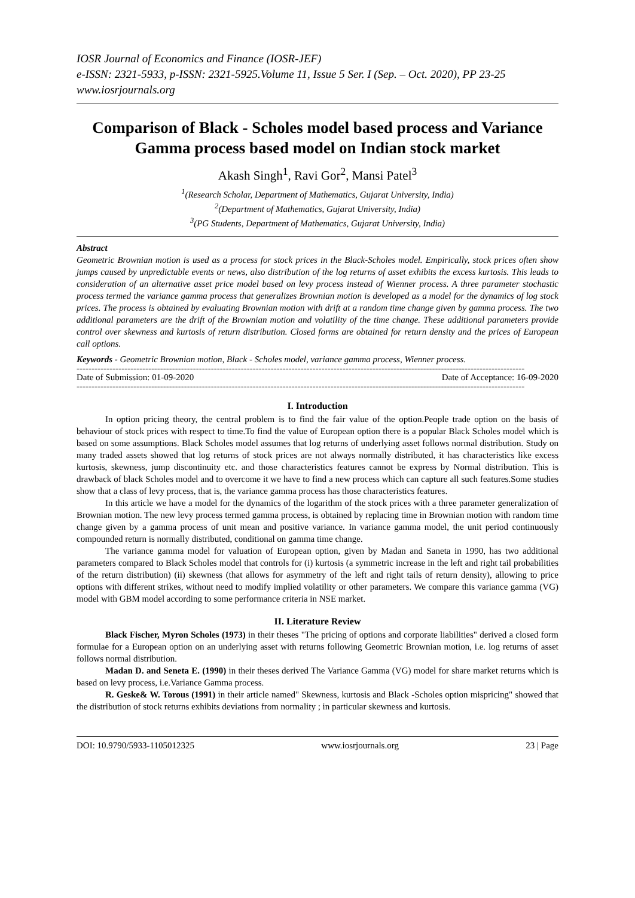IOSR Journal of Economics and Finance (IOSR-JEF)
e-ISSN: 2321-5933, p-ISSN: 2321-5925.Volume 11, Issue 5 Ser. I (Sep. – Oct. 2020), PP 23-25
www.iosrjournals.org
Comparison of Black - Scholes model based process and Variance Gamma process based model on Indian stock market
Akash Singh<sup>1</sup>, Ravi Gor<sup>2</sup>, Mansi Patel<sup>3</sup>
<sup>1</sup> (Research Scholar, Department of Mathematics, Gujarat University, India)
<sup>2</sup> (Department of Mathematics, Gujarat University, India)
<sup>3</sup> (PG Students, Department of Mathematics, Gujarat University, India)
Abstract
Geometric Brownian motion is used as a process for stock prices in the Black-Scholes model. Empirically, stock prices often show jumps caused by unpredictable events or news, also distribution of the log returns of asset exhibits the excess kurtosis. This leads to consideration of an alternative asset price model based on levy process instead of Wienner process. A three parameter stochastic process termed the variance gamma process that generalizes Brownian motion is developed as a model for the dynamics of log stock prices. The process is obtained by evaluating Brownian motion with drift at a random time change given by gamma process. The two additional parameters are the drift of the Brownian motion and volatility of the time change. These additional parameters provide control over skewness and kurtosis of return distribution. Closed forms are obtained for return density and the prices of European call options.
Keywords - Geometric Brownian motion, Black - Scholes model, variance gamma process, Wienner process.
------------------------------------------------------------------------------------------------------------------------------------------------------
Date of Submission: 01-09-2020 Date of Acceptance: 16-09-2020
------------------------------------------------------------------------------------------------------------------------------------------------------
I. Introduction
In option pricing theory, the central problem is to find the fair value of the option.People trade option on the basis of behaviour of stock prices with respect to time.To find the value of European option there is a popular Black Scholes model which is based on some assumptions. Black Scholes model assumes that log returns of underlying asset follows normal distribution. Study on many traded assets showed that log returns of stock prices are not always normally distributed, it has characteristics like excess kurtosis, skewness, jump discontinuity etc. and those characteristics features cannot be express by Normal distribution. This is drawback of black Scholes model and to overcome it we have to find a new process which can capture all such features.Some studies show that a class of levy process, that is, the variance gamma process has those characteristics features.
In this article we have a model for the dynamics of the logarithm of the stock prices with a three parameter generalization of Brownian motion. The new levy process termed gamma process, is obtained by replacing time in Brownian motion with random time change given by a gamma process of unit mean and positive variance. In variance gamma model, the unit period continuously compounded return is normally distributed, conditional on gamma time change.
The variance gamma model for valuation of European option, given by Madan and Saneta in 1990, has two additional parameters compared to Black Scholes model that controls for (i) kurtosis (a symmetric increase in the left and right tail probabilities of the return distribution) (ii) skewness (that allows for asymmetry of the left and right tails of return density), allowing to price options with different strikes, without need to modify implied volatility or other parameters. We compare this variance gamma (VG) model with GBM model according to some performance criteria in NSE market.
II. Literature Review
Black Fischer, Myron Scholes (1973) in their theses "The pricing of options and corporate liabilities" derived a closed form formulae for a European option on an underlying asset with returns following Geometric Brownian motion, i.e. log returns of asset follows normal distribution.
Madan D. and Seneta E. (1990) in their theses derived The Variance Gamma (VG) model for share market returns which is based on levy process, i.e.Variance Gamma process.
R. Geske& W. Torous (1991) in their article named" Skewness, kurtosis and Black -Scholes option mispricing" showed that the distribution of stock returns exhibits deviations from normality ; in particular skewness and kurtosis.
DOI: 10.9790/5933-1105012325 www.iosrjournals.org 23 | Page